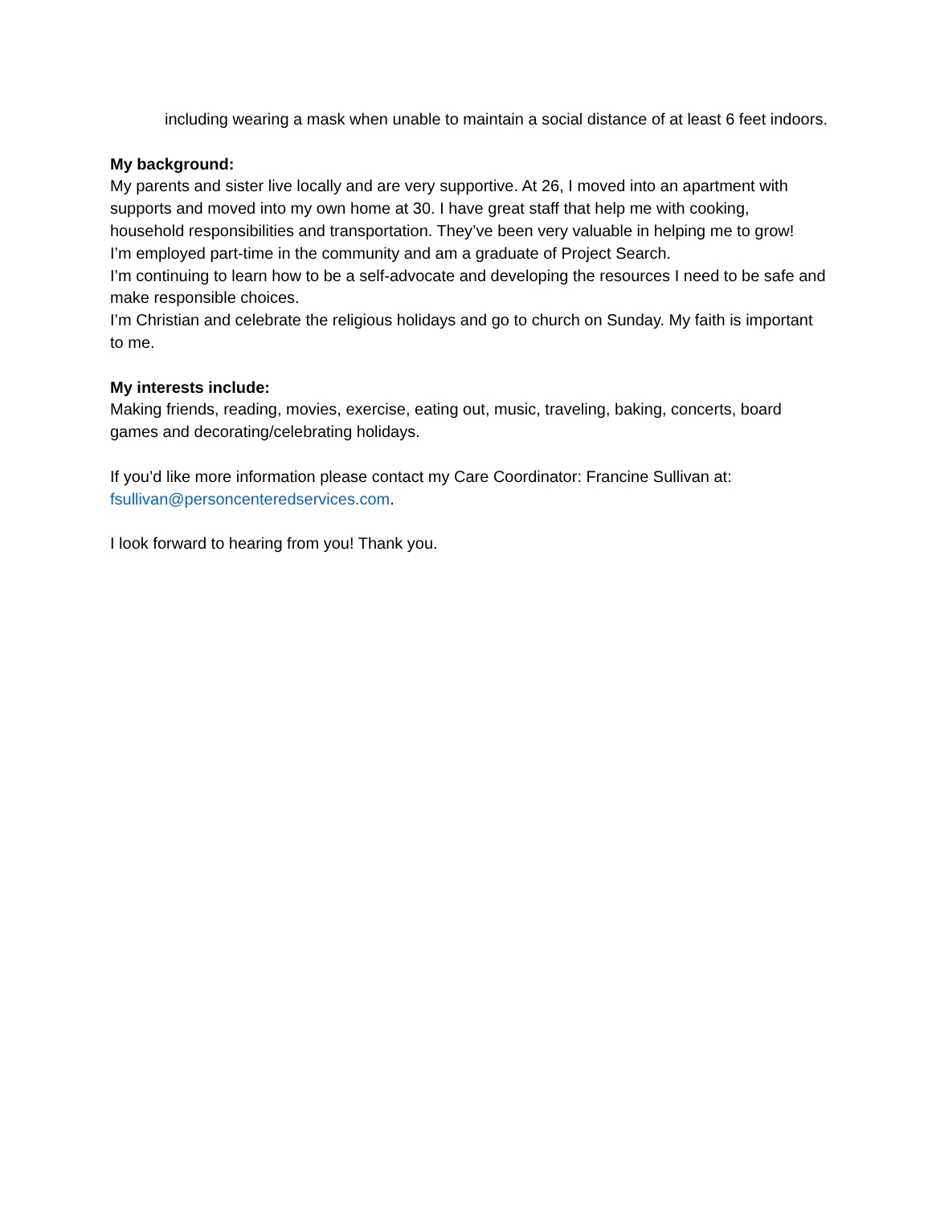including wearing a mask when unable to maintain a social distance of at least 6 feet indoors.
My background:
My parents and sister live locally and are very supportive. At 26, I moved into an apartment with supports and moved into my own home at 30. I have great staff that help me with cooking, household responsibilities and transportation. They’ve been very valuable in helping me to grow!
I’m employed part-time in the community and am a graduate of Project Search.
I’m continuing to learn how to be a self-advocate and developing the resources I need to be safe and make responsible choices.
I’m Christian and celebrate the religious holidays and go to church on Sunday. My faith is important to me.
My interests include:
Making friends, reading, movies, exercise, eating out, music, traveling, baking, concerts, board games and decorating/celebrating holidays.
If you’d like more information please contact my Care Coordinator: Francine Sullivan at: fsullivan@personcenteredservices.com.
I look forward to hearing from you! Thank you.